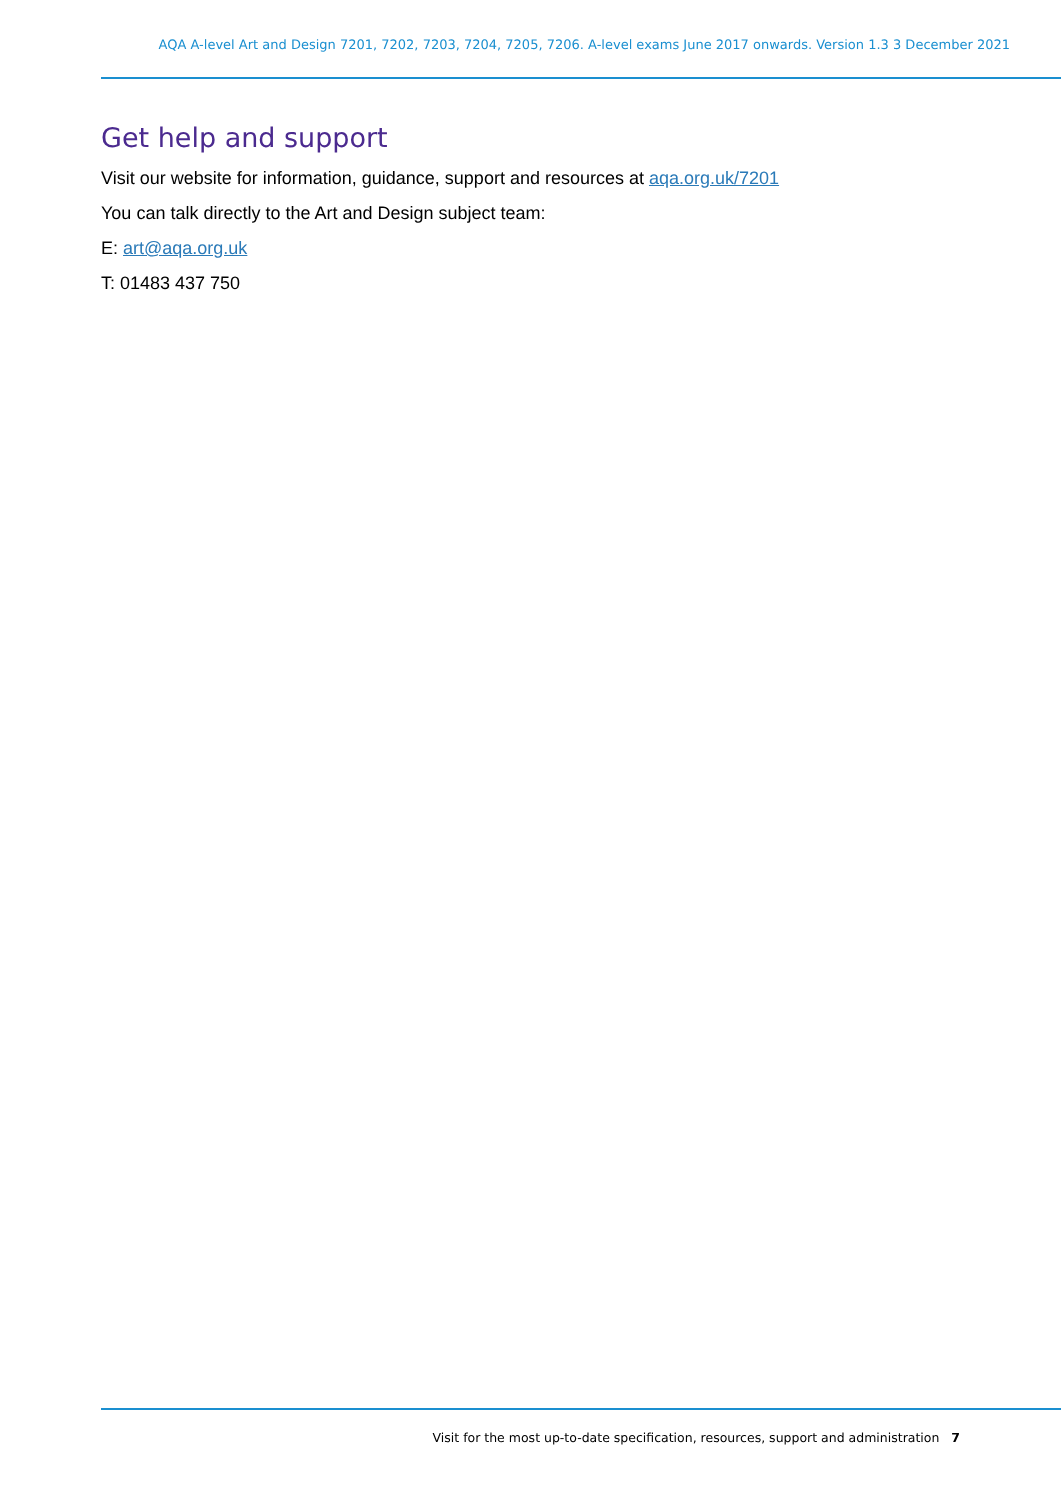AQA A-level Art and Design 7201, 7202, 7203, 7204, 7205, 7206. A-level exams June 2017 onwards. Version 1.3 3 December 2021
Get help and support
Visit our website for information, guidance, support and resources at aqa.org.uk/7201
You can talk directly to the Art and Design subject team:
E: art@aqa.org.uk
T: 01483 437 750
Visit for the most up-to-date specification, resources, support and administration 7